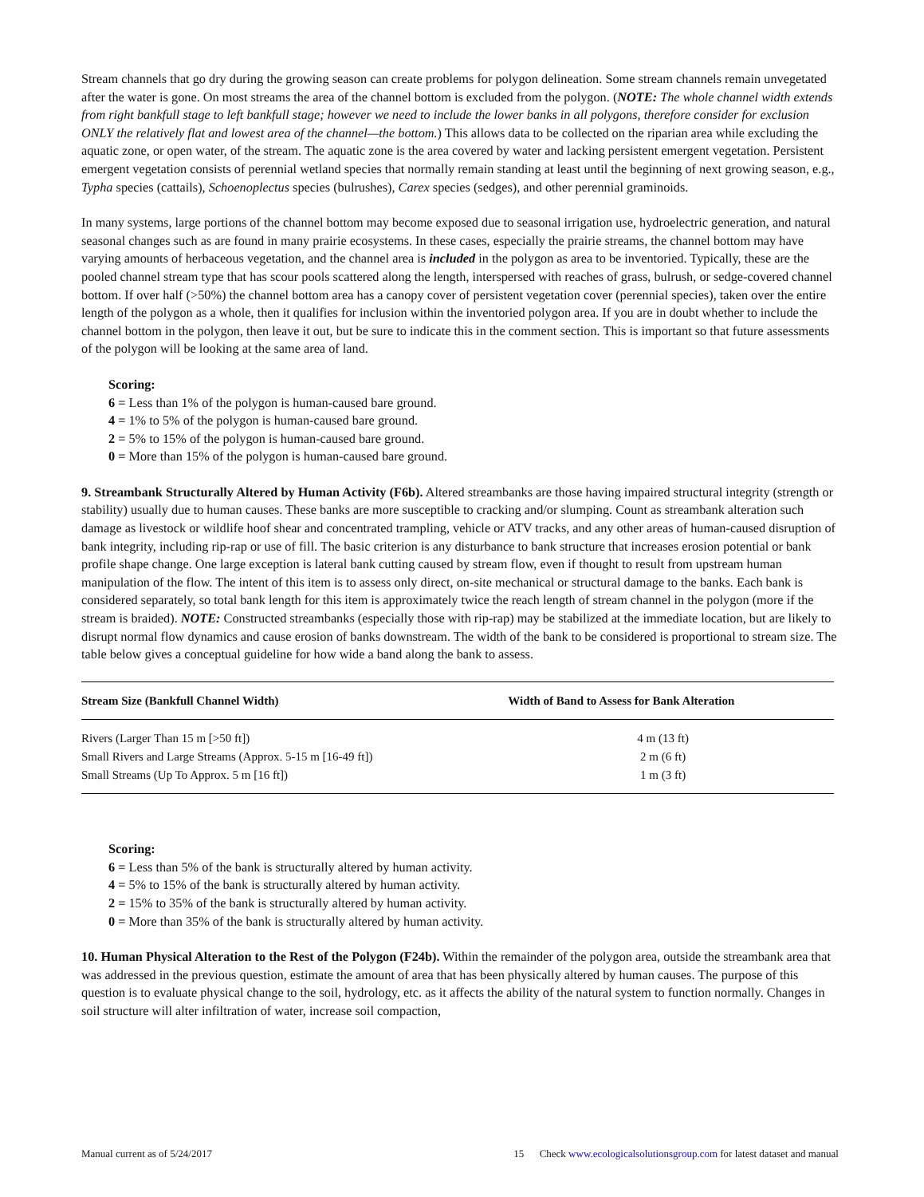Stream channels that go dry during the growing season can create problems for polygon delineation. Some stream channels remain unvegetated after the water is gone. On most streams the area of the channel bottom is excluded from the polygon. (NOTE: The whole channel width extends from right bankfull stage to left bankfull stage; however we need to include the lower banks in all polygons, therefore consider for exclusion ONLY the relatively flat and lowest area of the channel—the bottom.) This allows data to be collected on the riparian area while excluding the aquatic zone, or open water, of the stream. The aquatic zone is the area covered by water and lacking persistent emergent vegetation. Persistent emergent vegetation consists of perennial wetland species that normally remain standing at least until the beginning of next growing season, e.g., Typha species (cattails), Schoenoplectus species (bulrushes), Carex species (sedges), and other perennial graminoids.
In many systems, large portions of the channel bottom may become exposed due to seasonal irrigation use, hydroelectric generation, and natural seasonal changes such as are found in many prairie ecosystems. In these cases, especially the prairie streams, the channel bottom may have varying amounts of herbaceous vegetation, and the channel area is included in the polygon as area to be inventoried. Typically, these are the pooled channel stream type that has scour pools scattered along the length, interspersed with reaches of grass, bulrush, or sedge-covered channel bottom. If over half (>50%) the channel bottom area has a canopy cover of persistent vegetation cover (perennial species), taken over the entire length of the polygon as a whole, then it qualifies for inclusion within the inventoried polygon area. If you are in doubt whether to include the channel bottom in the polygon, then leave it out, but be sure to indicate this in the comment section. This is important so that future assessments of the polygon will be looking at the same area of land.
Scoring:
6 = Less than 1% of the polygon is human-caused bare ground.
4 = 1% to 5% of the polygon is human-caused bare ground.
2 = 5% to 15% of the polygon is human-caused bare ground.
0 = More than 15% of the polygon is human-caused bare ground.
9. Streambank Structurally Altered by Human Activity (F6b). Altered streambanks are those having impaired structural integrity (strength or stability) usually due to human causes. These banks are more susceptible to cracking and/or slumping. Count as streambank alteration such damage as livestock or wildlife hoof shear and concentrated trampling, vehicle or ATV tracks, and any other areas of human-caused disruption of bank integrity, including rip-rap or use of fill. The basic criterion is any disturbance to bank structure that increases erosion potential or bank profile shape change. One large exception is lateral bank cutting caused by stream flow, even if thought to result from upstream human manipulation of the flow. The intent of this item is to assess only direct, on-site mechanical or structural damage to the banks. Each bank is considered separately, so total bank length for this item is approximately twice the reach length of stream channel in the polygon (more if the stream is braided). NOTE: Constructed streambanks (especially those with rip-rap) may be stabilized at the immediate location, but are likely to disrupt normal flow dynamics and cause erosion of banks downstream. The width of the bank to be considered is proportional to stream size. The table below gives a conceptual guideline for how wide a band along the bank to assess.
| Stream Size (Bankfull Channel Width) | Width of Band to Assess for Bank Alteration |
| --- | --- |
| Rivers (Larger Than 15 m [>50 ft]) | 4 m (13 ft) |
| Small Rivers and Large Streams (Approx. 5-15 m [16-49 ft]) | 2 m (6 ft) |
| Small Streams (Up To Approx. 5 m [16 ft]) | 1 m (3 ft) |
Scoring:
6 = Less than 5% of the bank is structurally altered by human activity.
4 = 5% to 15% of the bank is structurally altered by human activity.
2 = 15% to 35% of the bank is structurally altered by human activity.
0 = More than 35% of the bank is structurally altered by human activity.
10. Human Physical Alteration to the Rest of the Polygon (F24b). Within the remainder of the polygon area, outside the streambank area that was addressed in the previous question, estimate the amount of area that has been physically altered by human causes. The purpose of this question is to evaluate physical change to the soil, hydrology, etc. as it affects the ability of the natural system to function normally. Changes in soil structure will alter infiltration of water, increase soil compaction,
Manual current as of 5/24/2017 15 Check www.ecologicalsolutionsgroup.com for latest dataset and manual